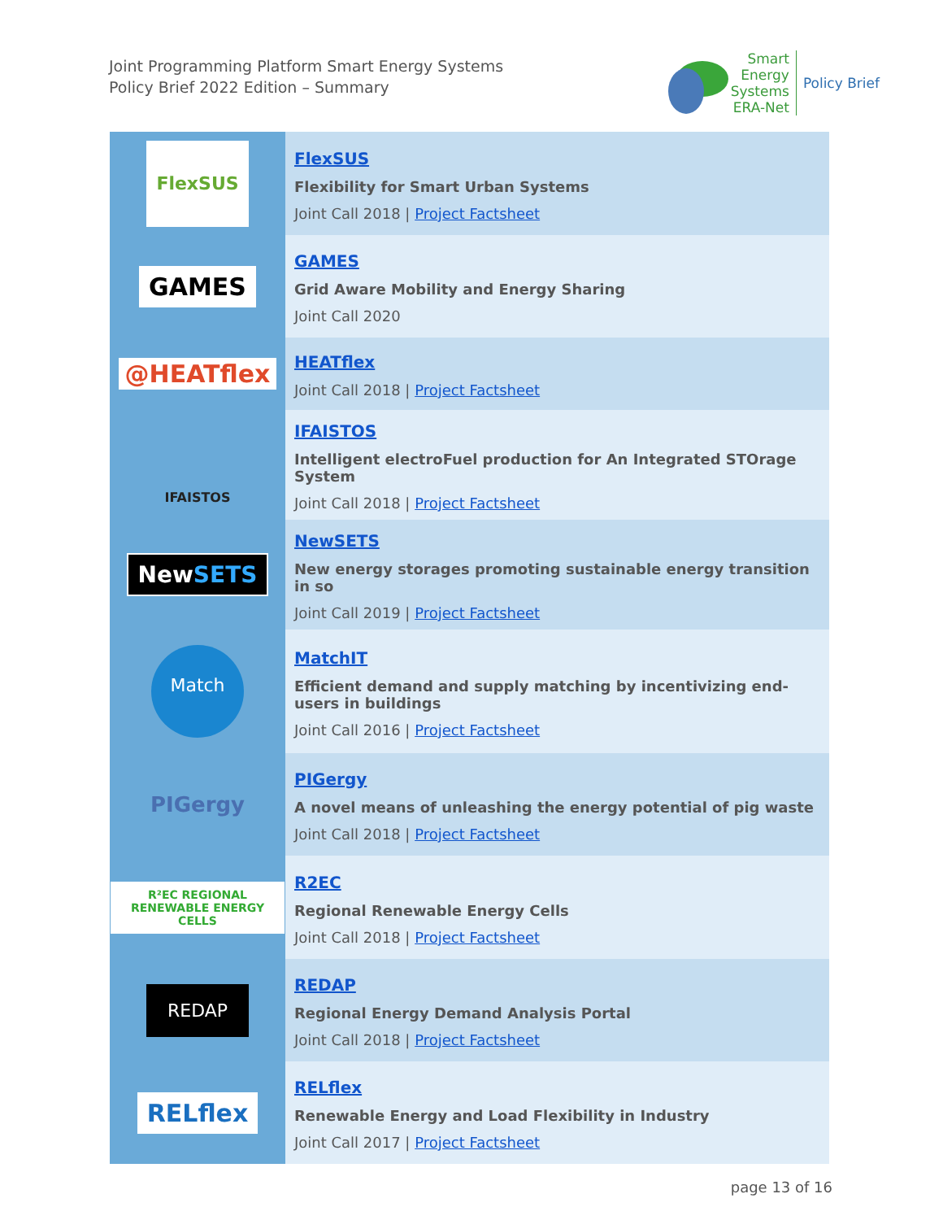Joint Programming Platform Smart Energy Systems
Policy Brief 2022 Edition – Summary
Smart
Energy
Systems
ERA-Net
Policy Brief
| FlexSUS | FlexSUS Flexibility for Smart Urban Systems Joint Call 2018 / Project Factsheet |
| GAMES | GAMES Grid Aware Mobility and Energy Sharing Joint Call 2020 |
| @HEATflex | HEATflex Joint Call 2018 / Project Factsheet |
| IFAISTOS | IFAISTOS Intelligent electroFuel production for An Integrated STOrage System Joint Call 2018 / Project Factsheet |
| New SETS | NewSETS New energy storages promoting sustainable energy transition in so Joint Call 2019 / Project Factsheet |
| Match | MatchIT Efficient demand and supply matching by incentivizing end-users in buildings Joint Call 2016 / Project Factsheet |
| PIGergy | PIGergy A novel means of unleashing the energy potential of pig waste Joint Call 2018 / Project Factsheet |
| R²EC REGIONAL RENEWABLE ENERGY CELLS | R2EC Regional Renewable Energy Cells Joint Call 2018 / Project Factsheet |
| REDAP | REDAP Regional Energy Demand Analysis Portal Joint Call 2018 / Project Factsheet |
| RELflex | RELflex Renewable Energy and Load Flexibility in Industry Joint Call 2017 / Project Factsheet |
page 13 of 16